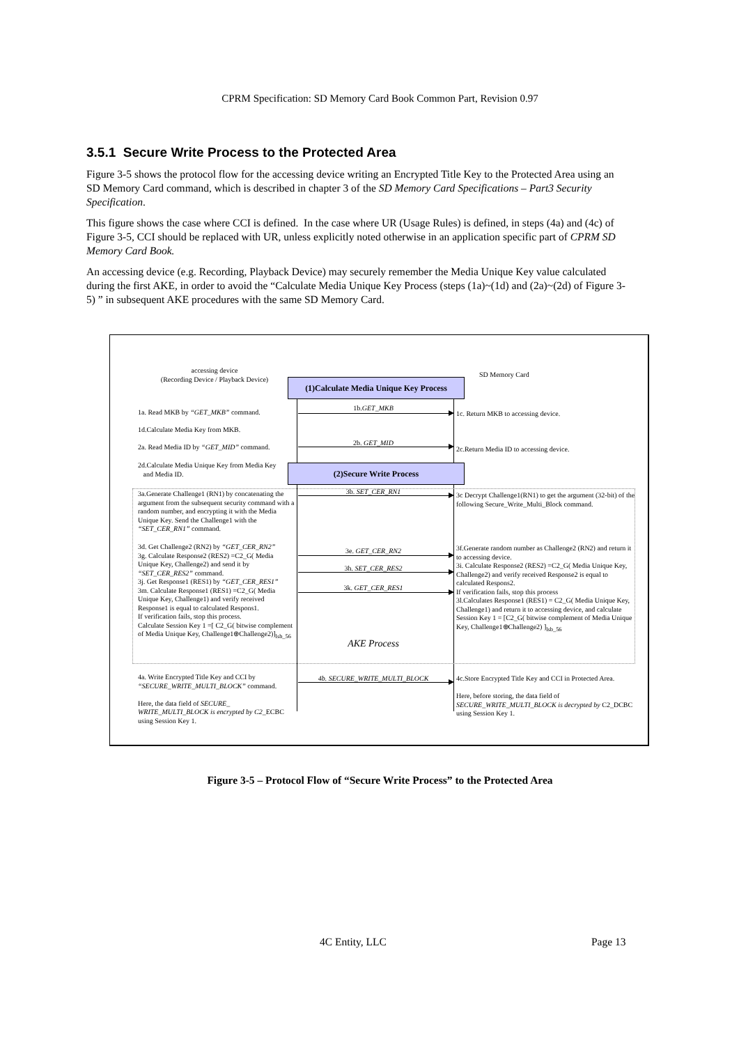CPRM Specification: SD Memory Card Book Common Part, Revision 0.97
3.5.1 Secure Write Process to the Protected Area
Figure 3-5 shows the protocol flow for the accessing device writing an Encrypted Title Key to the Protected Area using an SD Memory Card command, which is described in chapter 3 of the SD Memory Card Specifications – Part3 Security Specification.
This figure shows the case where CCI is defined. In the case where UR (Usage Rules) is defined, in steps (4a) and (4c) of Figure 3-5, CCI should be replaced with UR, unless explicitly noted otherwise in an application specific part of CPRM SD Memory Card Book.
An accessing device (e.g. Recording, Playback Device) may securely remember the Media Unique Key value calculated during the first AKE, in order to avoid the “Calculate Media Unique Key Process (steps (1a)~(1d) and (2a)~(2d) of Figure 3-5) ” in subsequent AKE procedures with the same SD Memory Card.
accessing device
(Recording Device / Playback Device)
SD Memory Card
(1)Calculate Media Unique Key Process
1a. Read MKB by “GET_MKB” command.
1b.GET_MKB
1c. Return MKB to accessing device.
1d.Calculate Media Key from MKB.
2a. Read Media ID by “GET_MID” command.
2b. GET_MID
2c.Return Media ID to accessing device.
2d.Calculate Media Unique Key from Media Key
and Media ID.
(2)Secure Write Process
3a.Generate Challenge1 (RN1) by concatenating the argument from the subsequent security command with a random number, and encrypting it with the Media Unique Key. Send the Challenge1 with the “SET_CER_RN1” command.
3b. SET_CER_RN1
3c Decrypt Challenge1(RN1) to get the argument (32-bit) of the following Secure_Write_Multi_Block command.
3d. Get Challenge2 (RN2) by “GET_CER_RN2”
3g. Calculate Response2 (RES2) =C2_G( Media Unique Key, Challenge2) and send it by “SET_CER_RES2” command.
3j. Get Response1 (RES1) by “GET_CER_RES1”
3m. Calculate Response1 (RES1) =C2_G( Media Unique Key, Challenge1) and verify received Response1 is equal to calculated Respons1.
If verification fails, stop this process.
Calculate Session Key 1 =[ C2_G( bitwise complement of Media Unique Key, Challenge1⊕Challenge2)]<sub>lsb_56</sub>
3e. GET_CER_RN2
3h. SET_CER_RES2
3k. GET_CER_RES1
AKE Process
3f.Generate random number as Challenge2 (RN2) and return it to accessing device.
3i. Calculate Response2 (RES2) =C2_G( Media Unique Key, Challenge2) and verify received Response2 is equal to calculated Respons2.
If verification fails, stop this process
3l.Calculates Response1 (RES1) = C2_G( Media Unique Key, Challenge1) and return it to accessing device, and calculate Session Key 1 = [C2_G( bitwise complement of Media Unique Key, Challenge1⊕Challenge2) ]<sub>lsb_56</sub>
4a. Write Encrypted Title Key and CCI by “SECURE_WRITE_MULTI_BLOCK” command.
Here, the data field of SECURE_ WRITE_MULTI_BLOCK is encrypted by C2_ECBC using Session Key 1.
4b. SECURE_WRITE_MULTI_BLOCK
4c.Store Encrypted Title Key and CCI in Protected Area.
Here, before storing, the data field of SECURE_WRITE_MULTI_BLOCK is decrypted by C2_DCBC using Session Key 1.
Figure 3-5 – Protocol Flow of “Secure Write Process” to the Protected Area
4C Entity, LLC Page 13